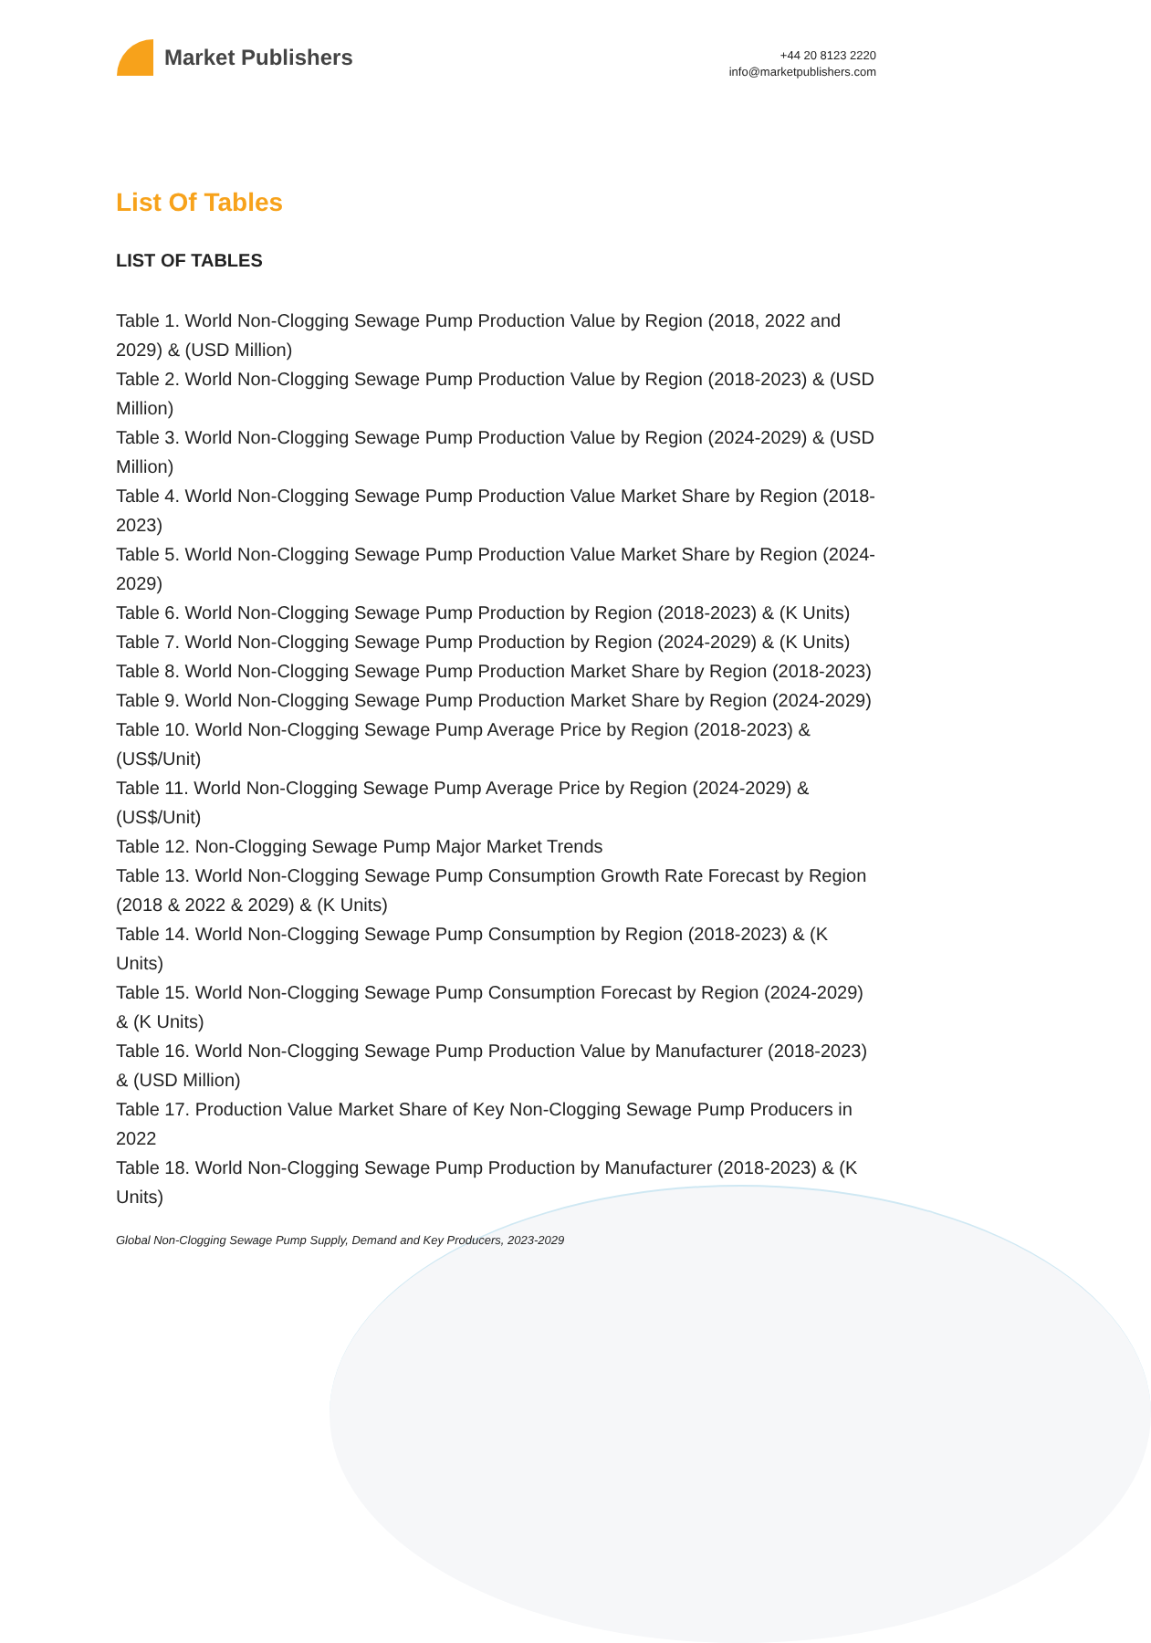Market Publishers
+44 20 8123 2220
info@marketpublishers.com
List Of Tables
LIST OF TABLES
Table 1. World Non-Clogging Sewage Pump Production Value by Region (2018, 2022 and 2029) & (USD Million)
Table 2. World Non-Clogging Sewage Pump Production Value by Region (2018-2023) & (USD Million)
Table 3. World Non-Clogging Sewage Pump Production Value by Region (2024-2029) & (USD Million)
Table 4. World Non-Clogging Sewage Pump Production Value Market Share by Region (2018-2023)
Table 5. World Non-Clogging Sewage Pump Production Value Market Share by Region (2024-2029)
Table 6. World Non-Clogging Sewage Pump Production by Region (2018-2023) & (K Units)
Table 7. World Non-Clogging Sewage Pump Production by Region (2024-2029) & (K Units)
Table 8. World Non-Clogging Sewage Pump Production Market Share by Region (2018-2023)
Table 9. World Non-Clogging Sewage Pump Production Market Share by Region (2024-2029)
Table 10. World Non-Clogging Sewage Pump Average Price by Region (2018-2023) & (US$/Unit)
Table 11. World Non-Clogging Sewage Pump Average Price by Region (2024-2029) & (US$/Unit)
Table 12. Non-Clogging Sewage Pump Major Market Trends
Table 13. World Non-Clogging Sewage Pump Consumption Growth Rate Forecast by Region (2018 & 2022 & 2029) & (K Units)
Table 14. World Non-Clogging Sewage Pump Consumption by Region (2018-2023) & (K Units)
Table 15. World Non-Clogging Sewage Pump Consumption Forecast by Region (2024-2029) & (K Units)
Table 16. World Non-Clogging Sewage Pump Production Value by Manufacturer (2018-2023) & (USD Million)
Table 17. Production Value Market Share of Key Non-Clogging Sewage Pump Producers in 2022
Table 18. World Non-Clogging Sewage Pump Production by Manufacturer (2018-2023) & (K Units)
Global Non-Clogging Sewage Pump Supply, Demand and Key Producers, 2023-2029